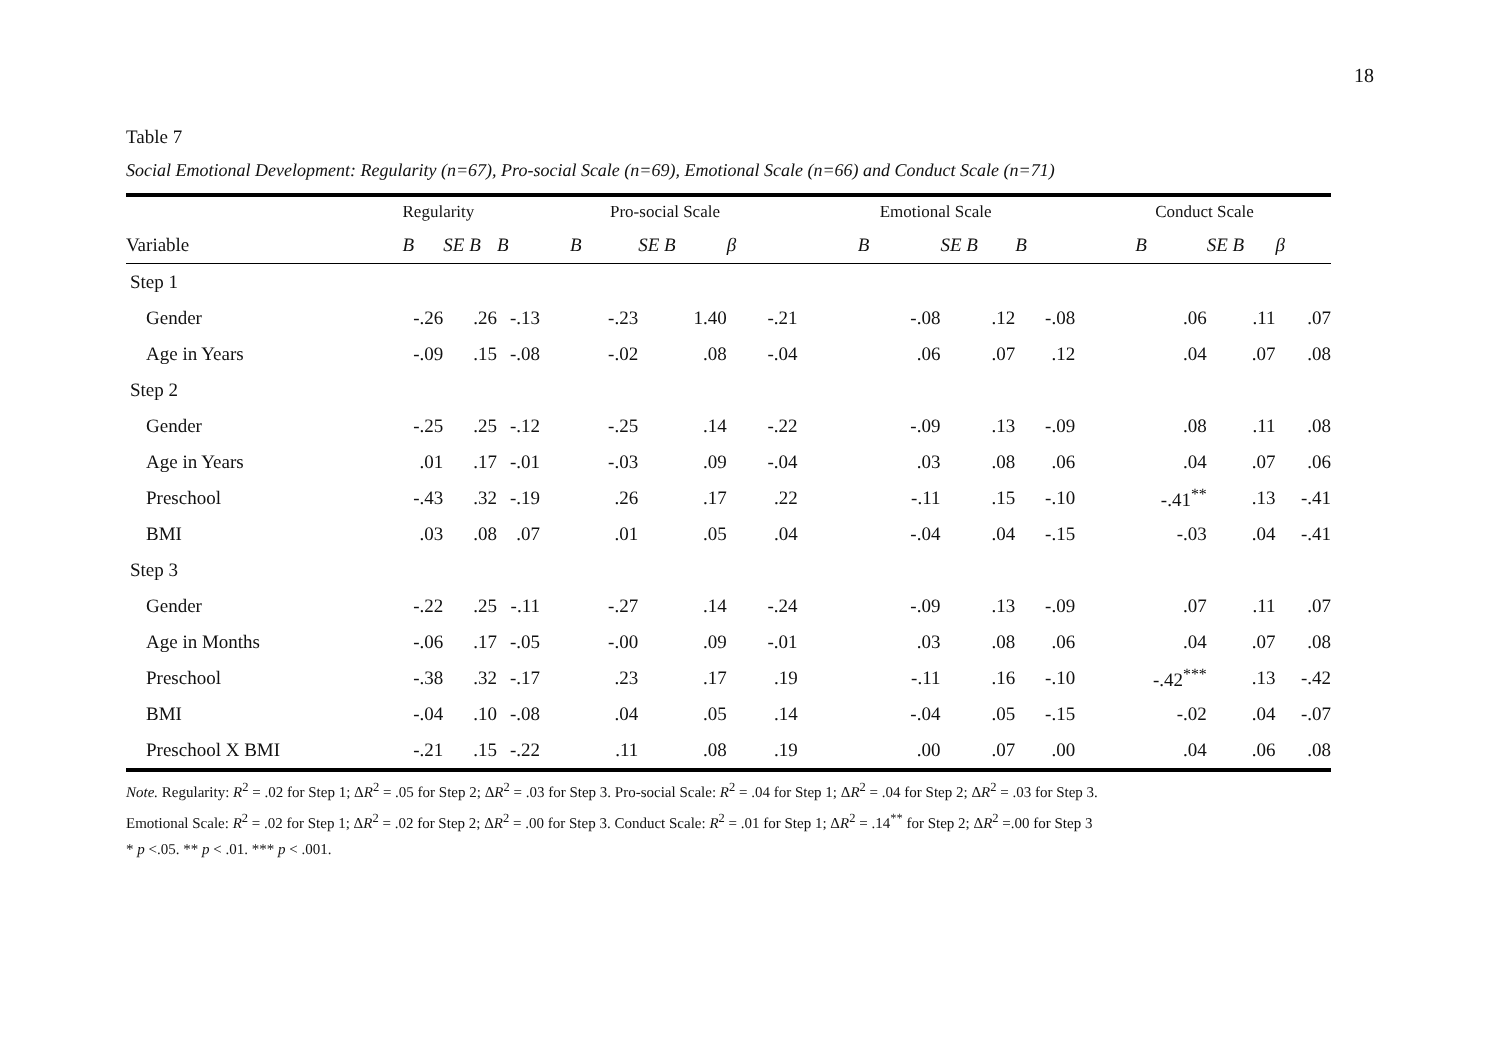18
Table 7
Social Emotional Development: Regularity (n=67), Pro-social Scale (n=69), Emotional Scale (n=66) and Conduct Scale (n=71)
| | Regularity | | | Pro-social Scale | | | Emotional Scale | | | Conduct Scale | | |
| --- | --- | --- | --- | --- | --- | --- | --- | --- | --- | --- | --- | --- |
| Variable | B | SE B | B | B | SE B | β | B | SE B | B | B | SE B | β |
| Step 1 | | | | | | | | | | | | |
| Gender | -.26 | .26 | -.13 | -.23 | 1.40 | -.21 | -.08 | .12 | -.08 | .06 | .11 | .07 |
| Age in Years | -.09 | .15 | -.08 | -.02 | .08 | -.04 | .06 | .07 | .12 | .04 | .07 | .08 |
| Step 2 | | | | | | | | | | | | |
| Gender | -.25 | .25 | -.12 | -.25 | .14 | -.22 | -.09 | .13 | -.09 | .08 | .11 | .08 |
| Age in Years | .01 | .17 | -.01 | -.03 | .09 | -.04 | .03 | .08 | .06 | .04 | .07 | .06 |
| Preschool | -.43 | .32 | -.19 | .26 | .17 | .22 | -.11 | .15 | -.10 | -.41<sup>**</sup> | .13 | -.41 |
| BMI | .03 | .08 | .07 | .01 | .05 | .04 | -.04 | .04 | -.15 | -.03 | .04 | -.41 |
| Step 3 | | | | | | | | | | | | |
| Gender | -.22 | .25 | -.11 | -.27 | .14 | -.24 | -.09 | .13 | -.09 | .07 | .11 | .07 |
| Age in Months | -.06 | .17 | -.05 | -.00 | .09 | -.01 | .03 | .08 | .06 | .04 | .07 | .08 |
| Preschool | -.38 | .32 | -.17 | .23 | .17 | .19 | -.11 | .16 | -.10 | -.42<sup>***</sup> | .13 | -.42 |
| BMI | -.04 | .10 | -.08 | .04 | .05 | .14 | -.04 | .05 | -.15 | -.02 | .04 | -.07 |
| Preschool X BMI | -.21 | .15 | -.22 | .11 | .08 | .19 | .00 | .07 | .00 | .04 | .06 | .08 |
Note. Regularity: R<sup>2</sup> = .02 for Step 1; ΔR<sup>2</sup> = .05 for Step 2; ΔR<sup>2</sup> = .03 for Step 3. Pro-social Scale: R<sup>2</sup> = .04 for Step 1; ΔR<sup>2</sup> = .04 for Step 2; ΔR<sup>2</sup> = .03 for Step 3.
Emotional Scale: R<sup>2</sup> = .02 for Step 1; ΔR<sup>2</sup> = .02 for Step 2; ΔR<sup>2</sup> = .00 for Step 3. Conduct Scale: R<sup>2</sup> = .01 for Step 1; ΔR<sup>2</sup> = .14<sup>**</sup> for Step 2; ΔR<sup>2</sup> =.00 for Step 3
* p <.05. ** p < .01. *** p < .001.